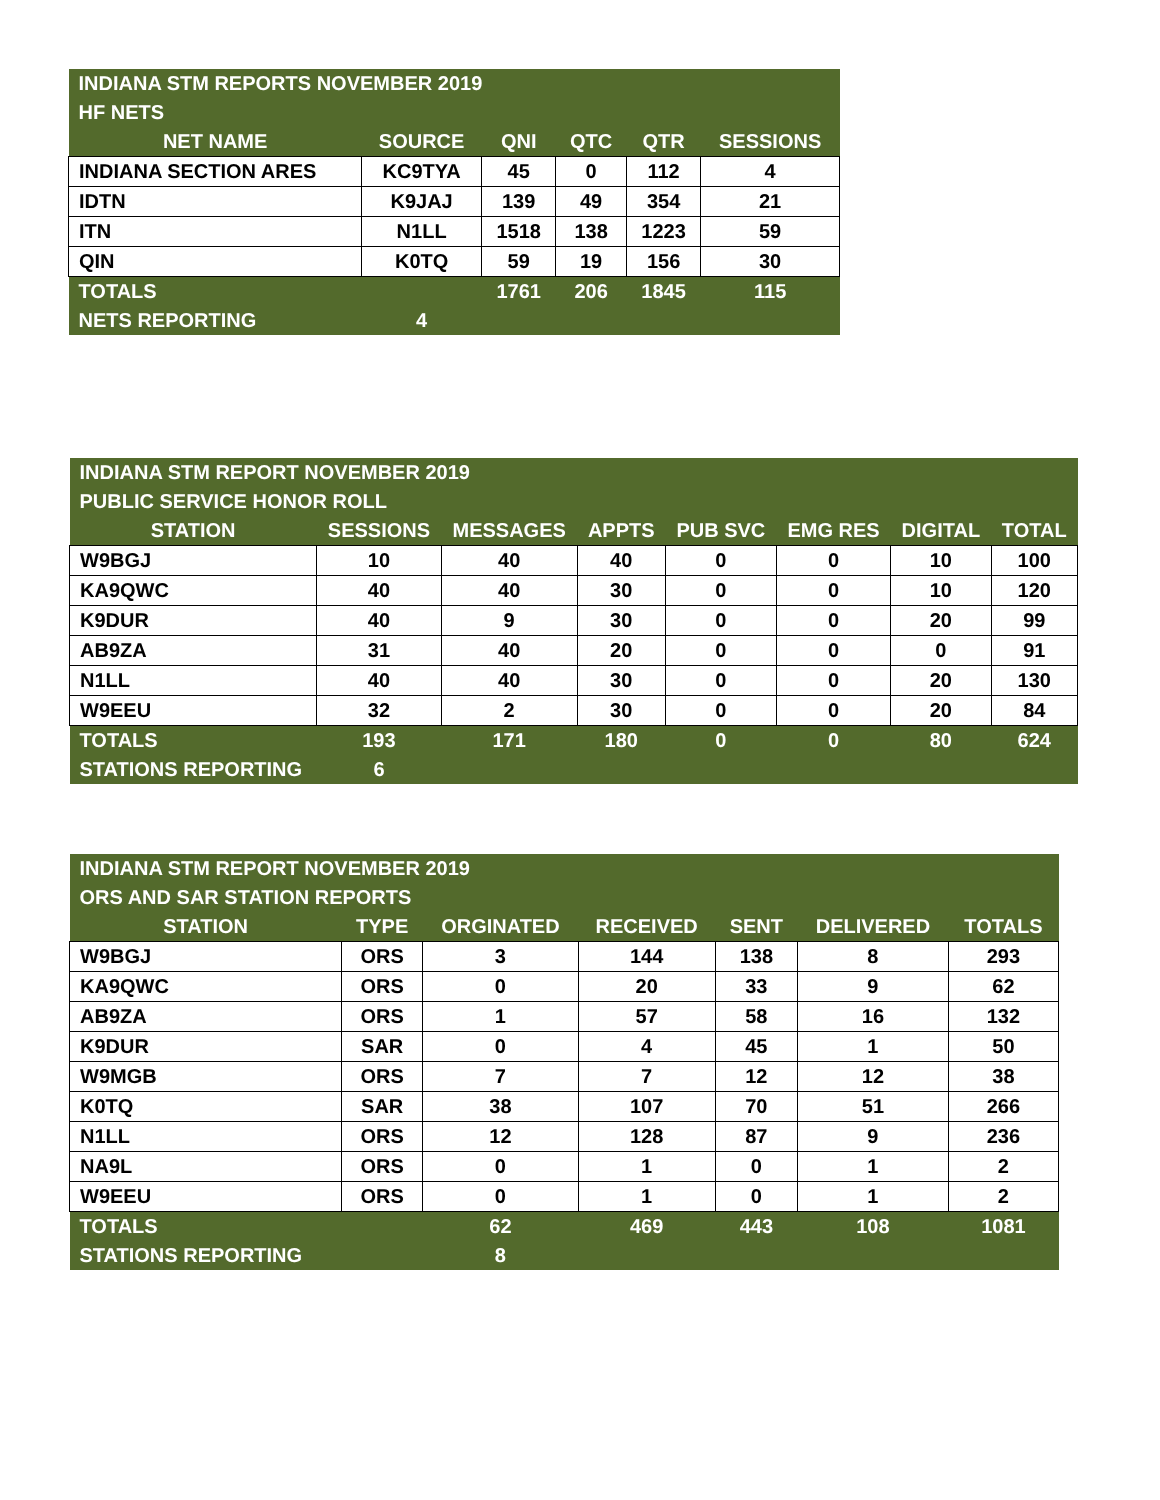| INDIANA STM REPORTS NOVEMBER 2019 | | | | | |
| --- | --- | --- | --- | --- | --- |
| HF NETS | | | | | |
| NET NAME | SOURCE | QNI | QTC | QTR | SESSIONS |
| INDIANA SECTION ARES | KC9TYA | 45 | 0 | 112 | 4 |
| IDTN | K9JAJ | 139 | 49 | 354 | 21 |
| ITN | N1LL | 1518 | 138 | 1223 | 59 |
| QIN | K0TQ | 59 | 19 | 156 | 30 |
| TOTALS | | 1761 | 206 | 1845 | 115 |
| NETS REPORTING | 4 | | | | |
| INDIANA STM REPORT NOVEMBER 2019 | | | | | | | |
| --- | --- | --- | --- | --- | --- | --- | --- |
| PUBLIC SERVICE HONOR ROLL | | | | | | | |
| STATION | SESSIONS | MESSAGES | APPTS | PUB SVC | EMG RES | DIGITAL | TOTAL |
| W9BGJ | 10 | 40 | 40 | 0 | 0 | 10 | 100 |
| KA9QWC | 40 | 40 | 30 | 0 | 0 | 10 | 120 |
| K9DUR | 40 | 9 | 30 | 0 | 0 | 20 | 99 |
| AB9ZA | 31 | 40 | 20 | 0 | 0 | 0 | 91 |
| N1LL | 40 | 40 | 30 | 0 | 0 | 20 | 130 |
| W9EEU | 32 | 2 | 30 | 0 | 0 | 20 | 84 |
| TOTALS | 193 | 171 | 180 | 0 | 0 | 80 | 624 |
| STATIONS REPORTING | 6 | | | | | | |
| INDIANA STM REPORT NOVEMBER 2019 | | | | | | |
| --- | --- | --- | --- | --- | --- | --- |
| ORS AND SAR STATION REPORTS | | | | | | |
| STATION | TYPE | ORGINATED | RECEIVED | SENT | DELIVERED | TOTALS |
| W9BGJ | ORS | 3 | 144 | 138 | 8 | 293 |
| KA9QWC | ORS | 0 | 20 | 33 | 9 | 62 |
| AB9ZA | ORS | 1 | 57 | 58 | 16 | 132 |
| K9DUR | SAR | 0 | 4 | 45 | 1 | 50 |
| W9MGB | ORS | 7 | 7 | 12 | 12 | 38 |
| K0TQ | SAR | 38 | 107 | 70 | 51 | 266 |
| N1LL | ORS | 12 | 128 | 87 | 9 | 236 |
| NA9L | ORS | 0 | 1 | 0 | 1 | 2 |
| W9EEU | ORS | 0 | 1 | 0 | 1 | 2 |
| TOTALS | | 62 | 469 | 443 | 108 | 1081 |
| STATIONS REPORTING | | 8 | | | | |